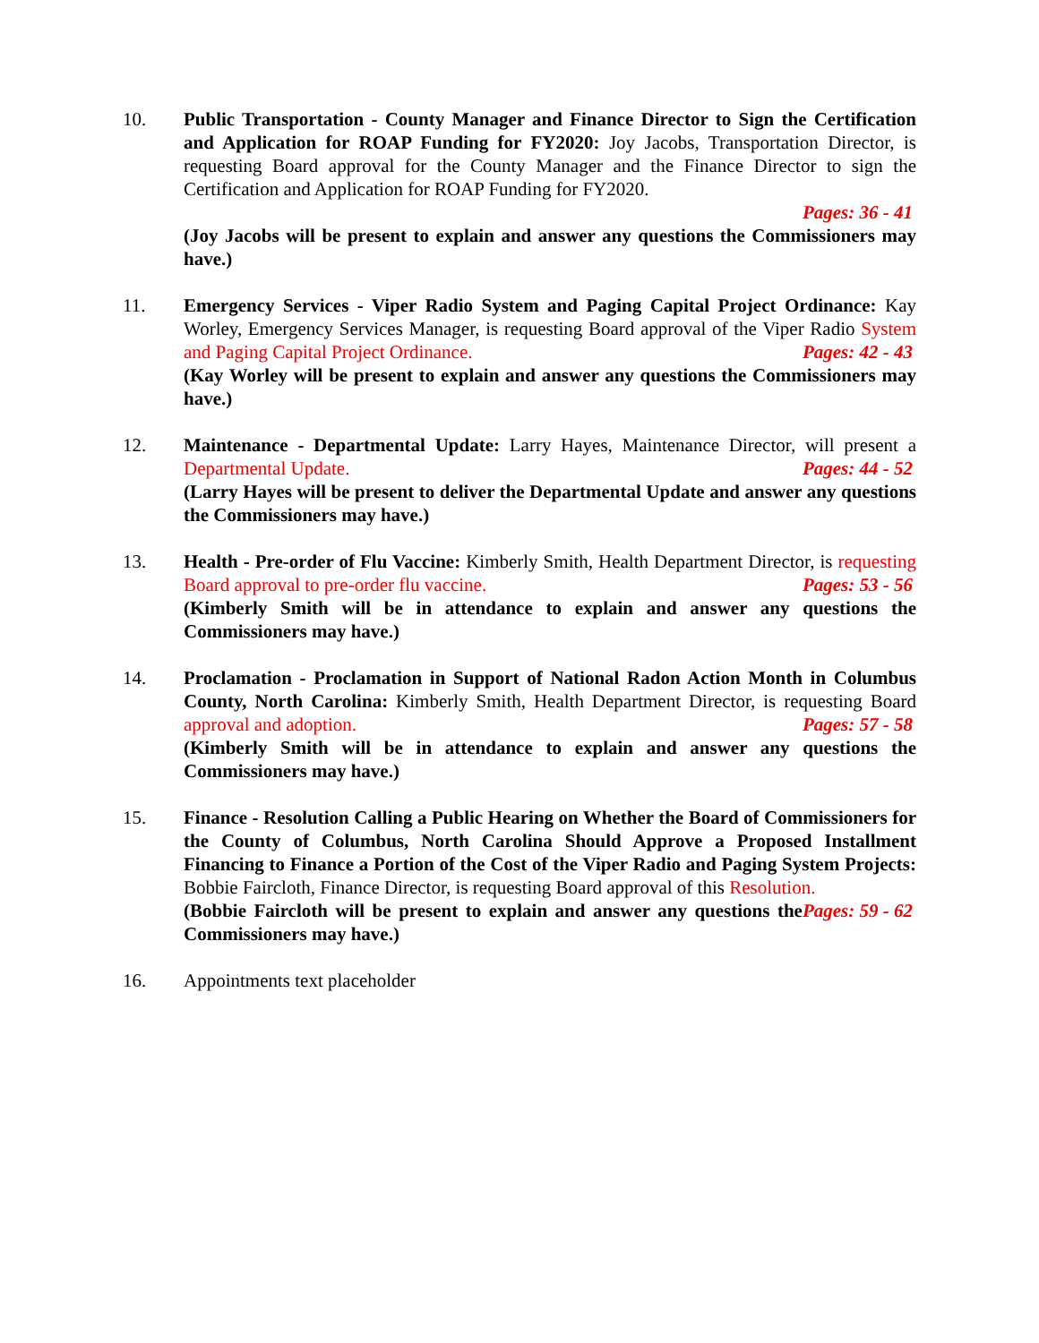10. Public Transportation - County Manager and Finance Director to Sign the Certification and Application for ROAP Funding for FY2020: Joy Jacobs, Transportation Director, is requesting Board approval for the County Manager and the Finance Director to sign the Certification and Application for ROAP Funding for FY2020.
Pages: 36 - 41
(Joy Jacobs will be present to explain and answer any questions the Commissioners may have.)
11. Emergency Services - Viper Radio System and Paging Capital Project Ordinance: Kay Worley, Emergency Services Manager, is requesting Board approval of the Viper Radio System and Paging Capital Project Ordinance. Pages: 42 - 43
(Kay Worley will be present to explain and answer any questions the Commissioners may have.)
12. Maintenance - Departmental Update: Larry Hayes, Maintenance Director, will present a Departmental Update. Pages: 44 - 52
(Larry Hayes will be present to deliver the Departmental Update and answer any questions the Commissioners may have.)
13. Health - Pre-order of Flu Vaccine: Kimberly Smith, Health Department Director, is requesting Board approval to pre-order flu vaccine. Pages: 53 - 56
(Kimberly Smith will be in attendance to explain and answer any questions the Commissioners may have.)
14. Proclamation - Proclamation in Support of National Radon Action Month in Columbus County, North Carolina: Kimberly Smith, Health Department Director, is requesting Board approval and adoption. Pages: 57 - 58
(Kimberly Smith will be in attendance to explain and answer any questions the Commissioners may have.)
15. Finance - Resolution Calling a Public Hearing on Whether the Board of Commissioners for the County of Columbus, North Carolina Should Approve a Proposed Installment Financing to Finance a Portion of the Cost of the Viper Radio and Paging System Projects: Bobbie Faircloth, Finance Director, is requesting Board approval of this Resolution. Pages: 59 - 62
(Bobbie Faircloth will be present to explain and answer any questions the Commissioners may have.)
16. Appointments text placeholder